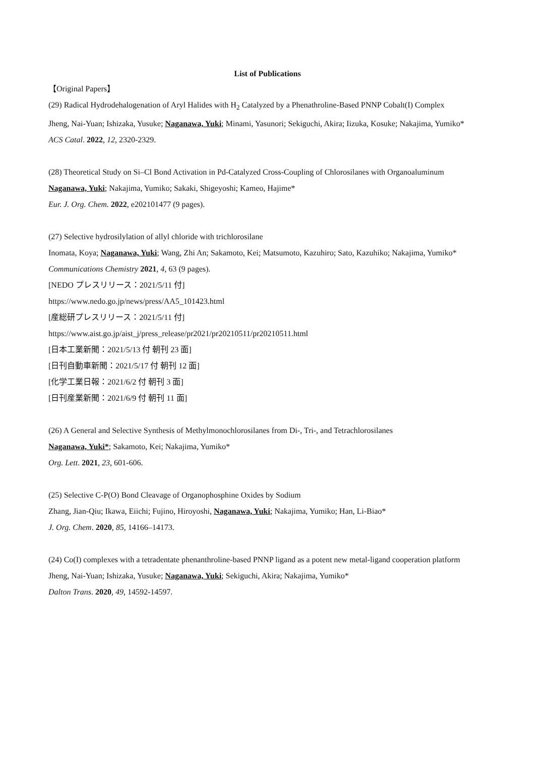List of Publications
【Original Papers】
(29) Radical Hydrodehalogenation of Aryl Halides with H<sub>2</sub> Catalyzed by a Phenathroline-Based PNNP Cobalt(I) Complex
Jheng, Nai-Yuan; Ishizaka, Yusuke; Naganawa, Yuki; Minami, Yasunori; Sekiguchi, Akira; Iizuka, Kosuke; Nakajima, Yumiko*
ACS Catal. 2022, 12, 2320-2329.
(28) Theoretical Study on Si–Cl Bond Activation in Pd-Catalyzed Cross-Coupling of Chlorosilanes with Organoaluminum
Naganawa, Yuki; Nakajima, Yumiko; Sakaki, Shigeyoshi; Kameo, Hajime*
Eur. J. Org. Chem. 2022, e202101477 (9 pages).
(27) Selective hydrosilylation of allyl chloride with trichlorosilane
Inomata, Koya; Naganawa, Yuki; Wang, Zhi An; Sakamoto, Kei; Matsumoto, Kazuhiro; Sato, Kazuhiko; Nakajima, Yumiko*
Communications Chemistry 2021, 4, 63 (9 pages).
[NEDO プレスリリース：2021/5/11 付]
https://www.nedo.go.jp/news/press/AA5_101423.html
[産総研プレスリリース：2021/5/11 付]
https://www.aist.go.jp/aist_j/press_release/pr2021/pr20210511/pr20210511.html
[日本工業新聞：2021/5/13 付 朝刊 23 面]
[日刊自動車新聞：2021/5/17 付 朝刊 12 面]
[化学工業日報：2021/6/2 付 朝刊 3 面]
[日刊産業新聞：2021/6/9 付 朝刊 11 面]
(26) A General and Selective Synthesis of Methylmonochlorosilanes from Di-, Tri-, and Tetrachlorosilanes
Naganawa, Yuki*; Sakamoto, Kei; Nakajima, Yumiko*
Org. Lett. 2021, 23, 601-606.
(25) Selective C-P(O) Bond Cleavage of Organophosphine Oxides by Sodium
Zhang, Jian-Qiu; Ikawa, Eiichi; Fujino, Hiroyoshi, Naganawa, Yuki; Nakajima, Yumiko; Han, Li-Biao*
J. Org. Chem. 2020, 85, 14166–14173.
(24) Co(I) complexes with a tetradentate phenanthroline-based PNNP ligand as a potent new metal-ligand cooperation platform
Jheng, Nai-Yuan; Ishizaka, Yusuke; Naganawa, Yuki; Sekiguchi, Akira; Nakajima, Yumiko*
Dalton Trans. 2020, 49, 14592-14597.